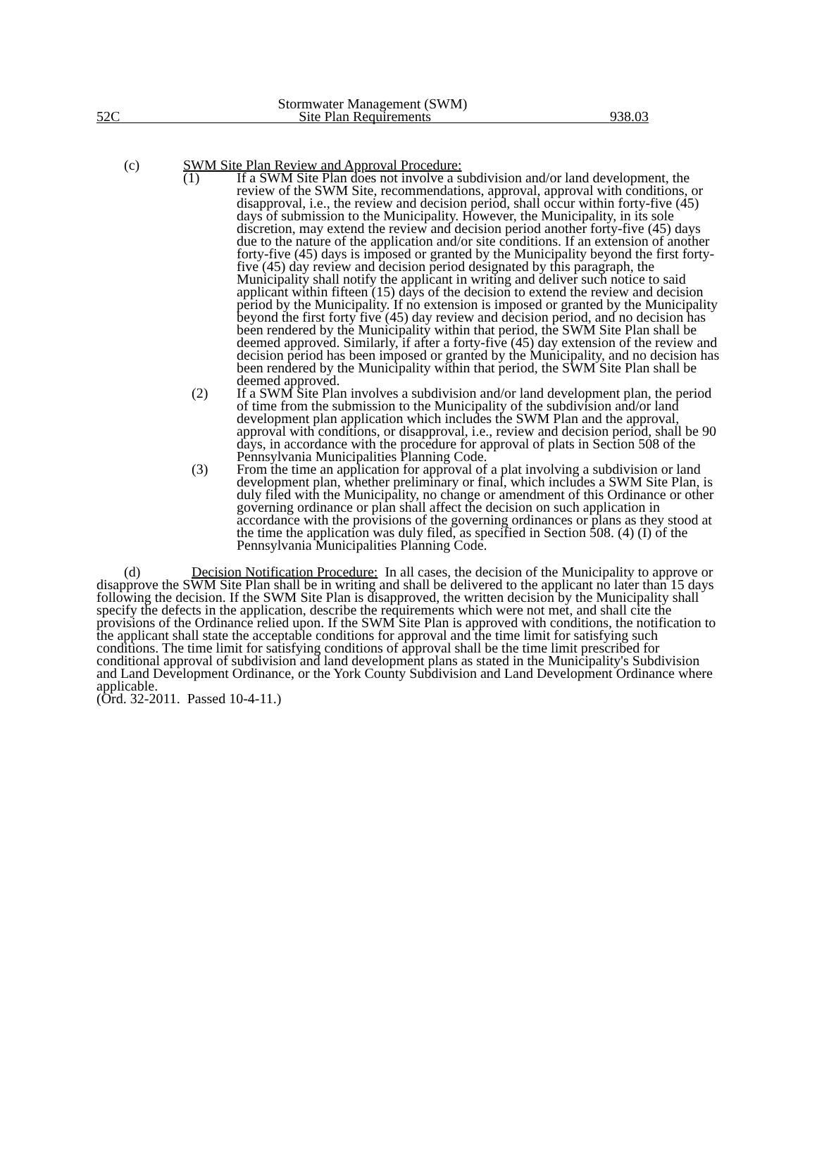Stormwater Management (SWM)
52C Site Plan Requirements 938.03
(c) SWM Site Plan Review and Approval Procedure:
(1) If a SWM Site Plan does not involve a subdivision and/or land development, the review of the SWM Site, recommendations, approval, approval with conditions, or disapproval, i.e., the review and decision period, shall occur within forty-five (45) days of submission to the Municipality. However, the Municipality, in its sole discretion, may extend the review and decision period another forty-five (45) days due to the nature of the application and/or site conditions. If an extension of another forty-five (45) days is imposed or granted by the Municipality beyond the first forty-five (45) day review and decision period designated by this paragraph, the Municipality shall notify the applicant in writing and deliver such notice to said applicant within fifteen (15) days of the decision to extend the review and decision period by the Municipality. If no extension is imposed or granted by the Municipality beyond the first forty five (45) day review and decision period, and no decision has been rendered by the Municipality within that period, the SWM Site Plan shall be deemed approved. Similarly, if after a forty-five (45) day extension of the review and decision period has been imposed or granted by the Municipality, and no decision has been rendered by the Municipality within that period, the SWM Site Plan shall be deemed approved.
(2) If a SWM Site Plan involves a subdivision and/or land development plan, the period of time from the submission to the Municipality of the subdivision and/or land development plan application which includes the SWM Plan and the approval, approval with conditions, or disapproval, i.e., review and decision period, shall be 90 days, in accordance with the procedure for approval of plats in Section 508 of the Pennsylvania Municipalities Planning Code.
(3) From the time an application for approval of a plat involving a subdivision or land development plan, whether preliminary or final, which includes a SWM Site Plan, is duly filed with the Municipality, no change or amendment of this Ordinance or other governing ordinance or plan shall affect the decision on such application in accordance with the provisions of the governing ordinances or plans as they stood at the time the application was duly filed, as specified in Section 508. (4) (I) of the Pennsylvania Municipalities Planning Code.
(d) Decision Notification Procedure: In all cases, the decision of the Municipality to approve or disapprove the SWM Site Plan shall be in writing and shall be delivered to the applicant no later than 15 days following the decision. If the SWM Site Plan is disapproved, the written decision by the Municipality shall specify the defects in the application, describe the requirements which were not met, and shall cite the provisions of the Ordinance relied upon. If the SWM Site Plan is approved with conditions, the notification to the applicant shall state the acceptable conditions for approval and the time limit for satisfying such conditions. The time limit for satisfying conditions of approval shall be the time limit prescribed for conditional approval of subdivision and land development plans as stated in the Municipality's Subdivision and Land Development Ordinance, or the York County Subdivision and Land Development Ordinance where applicable.
(Ord. 32-2011. Passed 10-4-11.)